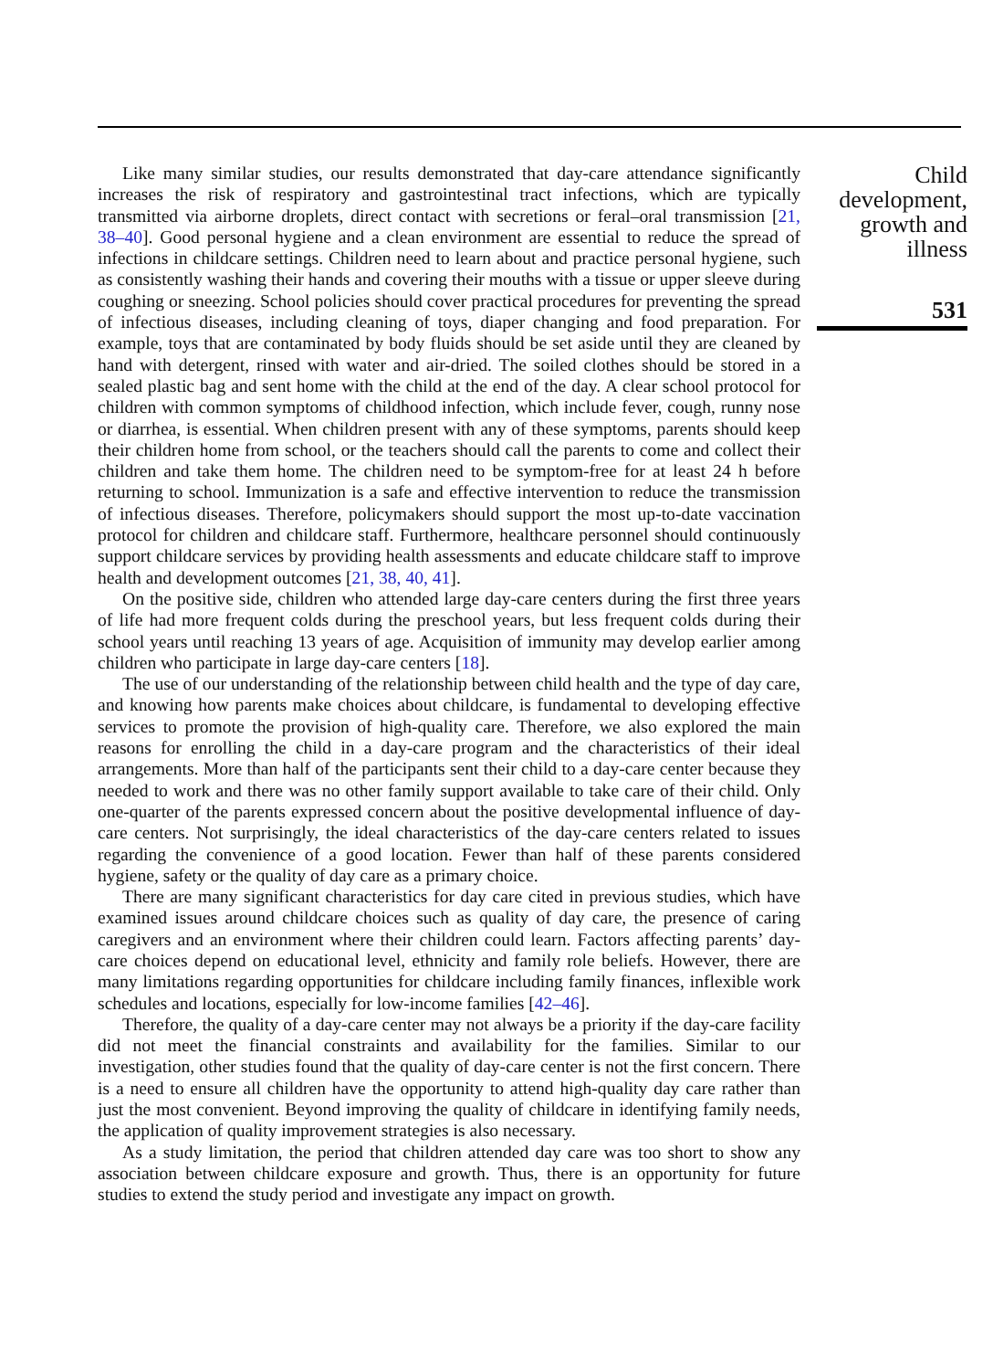Like many similar studies, our results demonstrated that day-care attendance significantly increases the risk of respiratory and gastrointestinal tract infections, which are typically transmitted via airborne droplets, direct contact with secretions or feral–oral transmission [21, 38–40]. Good personal hygiene and a clean environment are essential to reduce the spread of infections in childcare settings. Children need to learn about and practice personal hygiene, such as consistently washing their hands and covering their mouths with a tissue or upper sleeve during coughing or sneezing. School policies should cover practical procedures for preventing the spread of infectious diseases, including cleaning of toys, diaper changing and food preparation. For example, toys that are contaminated by body fluids should be set aside until they are cleaned by hand with detergent, rinsed with water and air-dried. The soiled clothes should be stored in a sealed plastic bag and sent home with the child at the end of the day. A clear school protocol for children with common symptoms of childhood infection, which include fever, cough, runny nose or diarrhea, is essential. When children present with any of these symptoms, parents should keep their children home from school, or the teachers should call the parents to come and collect their children and take them home. The children need to be symptom-free for at least 24 h before returning to school. Immunization is a safe and effective intervention to reduce the transmission of infectious diseases. Therefore, policymakers should support the most up-to-date vaccination protocol for children and childcare staff. Furthermore, healthcare personnel should continuously support childcare services by providing health assessments and educate childcare staff to improve health and development outcomes [21, 38, 40, 41].
On the positive side, children who attended large day-care centers during the first three years of life had more frequent colds during the preschool years, but less frequent colds during their school years until reaching 13 years of age. Acquisition of immunity may develop earlier among children who participate in large day-care centers [18].
The use of our understanding of the relationship between child health and the type of day care, and knowing how parents make choices about childcare, is fundamental to developing effective services to promote the provision of high-quality care. Therefore, we also explored the main reasons for enrolling the child in a day-care program and the characteristics of their ideal arrangements. More than half of the participants sent their child to a day-care center because they needed to work and there was no other family support available to take care of their child. Only one-quarter of the parents expressed concern about the positive developmental influence of day-care centers. Not surprisingly, the ideal characteristics of the day-care centers related to issues regarding the convenience of a good location. Fewer than half of these parents considered hygiene, safety or the quality of day care as a primary choice.
There are many significant characteristics for day care cited in previous studies, which have examined issues around childcare choices such as quality of day care, the presence of caring caregivers and an environment where their children could learn. Factors affecting parents’ day-care choices depend on educational level, ethnicity and family role beliefs. However, there are many limitations regarding opportunities for childcare including family finances, inflexible work schedules and locations, especially for low-income families [42–46].
Therefore, the quality of a day-care center may not always be a priority if the day-care facility did not meet the financial constraints and availability for the families. Similar to our investigation, other studies found that the quality of day-care center is not the first concern. There is a need to ensure all children have the opportunity to attend high-quality day care rather than just the most convenient. Beyond improving the quality of childcare in identifying family needs, the application of quality improvement strategies is also necessary.
As a study limitation, the period that children attended day care was too short to show any association between childcare exposure and growth. Thus, there is an opportunity for future studies to extend the study period and investigate any impact on growth.
Child
development,
growth and
illness
531